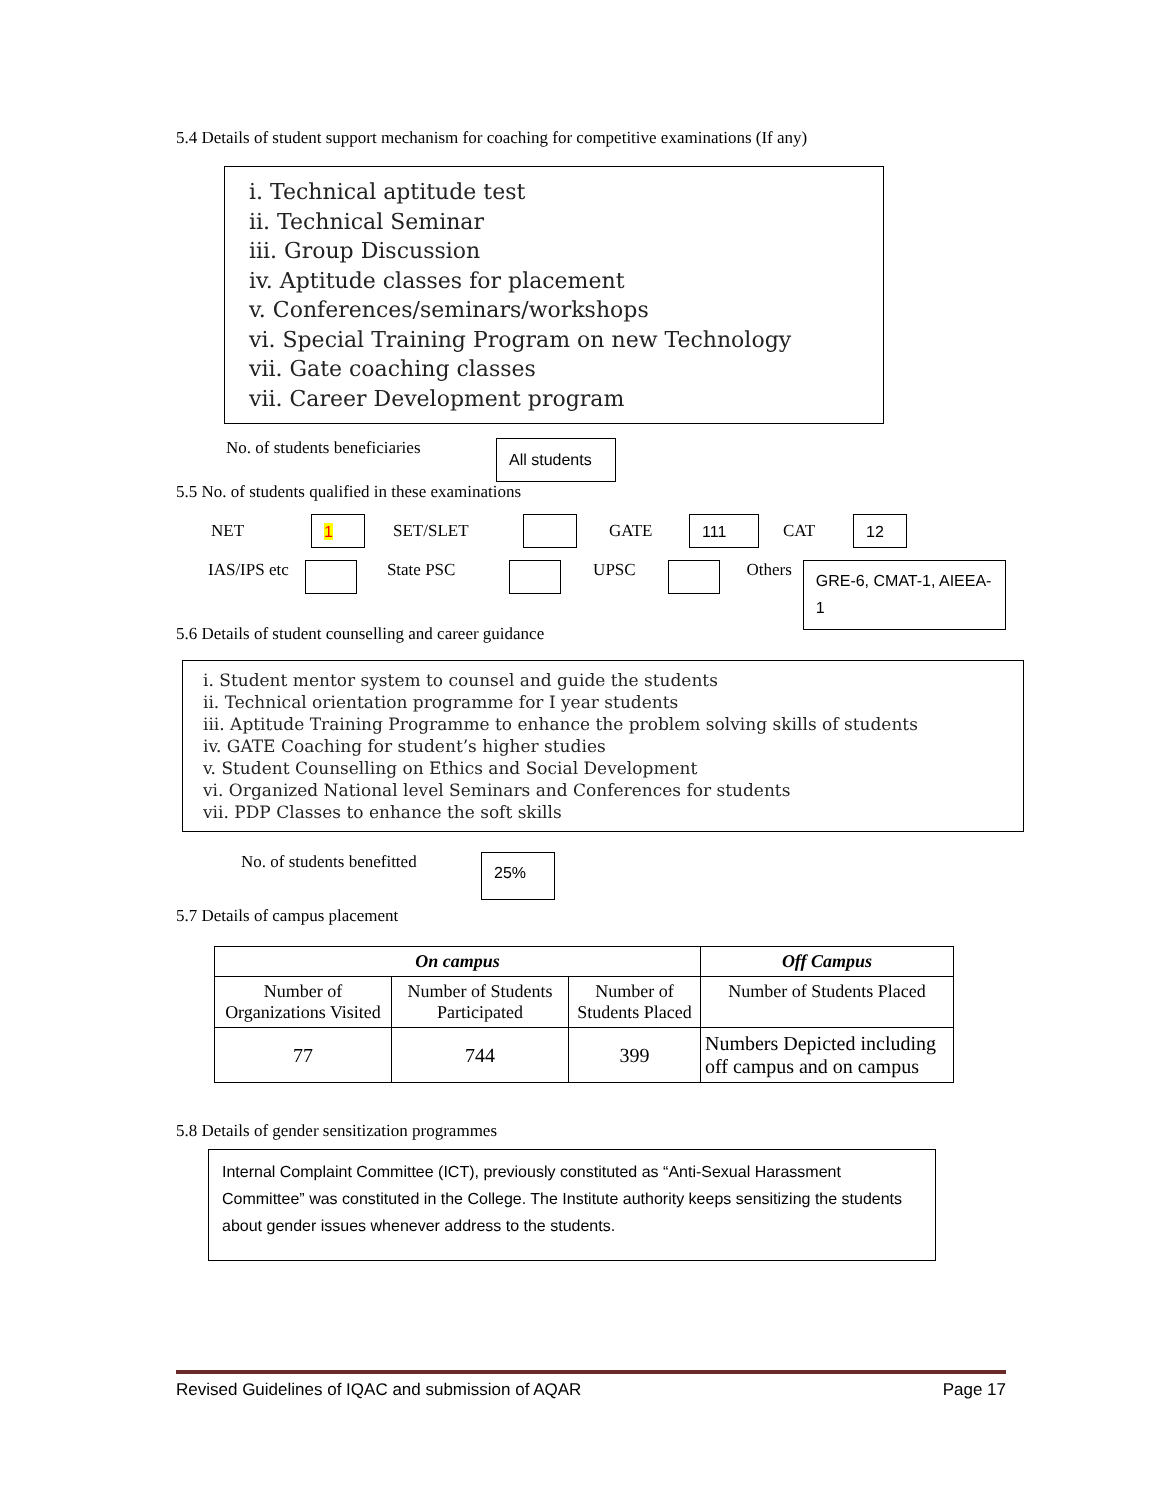5.4 Details of student support mechanism for coaching for competitive examinations (If any)
i. Technical aptitude test
ii. Technical Seminar
iii. Group Discussion
iv. Aptitude classes for placement
v. Conferences/seminars/workshops
vi. Special Training Program on new Technology
vii. Gate coaching classes
vii. Career Development program
No. of students beneficiaries All students
5.5 No. of students qualified in these examinations
NET 1 SET/SLET GATE 111 CAT 12
IAS/IPS etc State PSC UPSC Others GRE-6, CMAT-1, AIEEA-1
5.6 Details of student counselling and career guidance
i. Student mentor system to counsel and guide the students
ii. Technical orientation programme for I year students
iii. Aptitude Training Programme to enhance the problem solving skills of students
iv. GATE Coaching for student’s higher studies
v. Student Counselling on Ethics and Social Development
vi. Organized National level Seminars and Conferences for students
vii. PDP Classes to enhance the soft skills
No. of students benefitted 25%
5.7 Details of campus placement
| On campus | | | Off Campus |
| --- | --- | --- | --- |
| Number of Organizations Visited | Number of Students Participated | Number of Students Placed | Number of Students Placed |
| 77 | 744 | 399 | Numbers Depicted including off campus and on campus |
5.8 Details of gender sensitization programmes
Internal Complaint Committee (ICT), previously constituted as “Anti-Sexual Harassment Committee” was constituted in the College. The Institute authority keeps sensitizing the students about gender issues whenever address to the students.
Revised Guidelines of IQAC and submission of AQAR Page 17